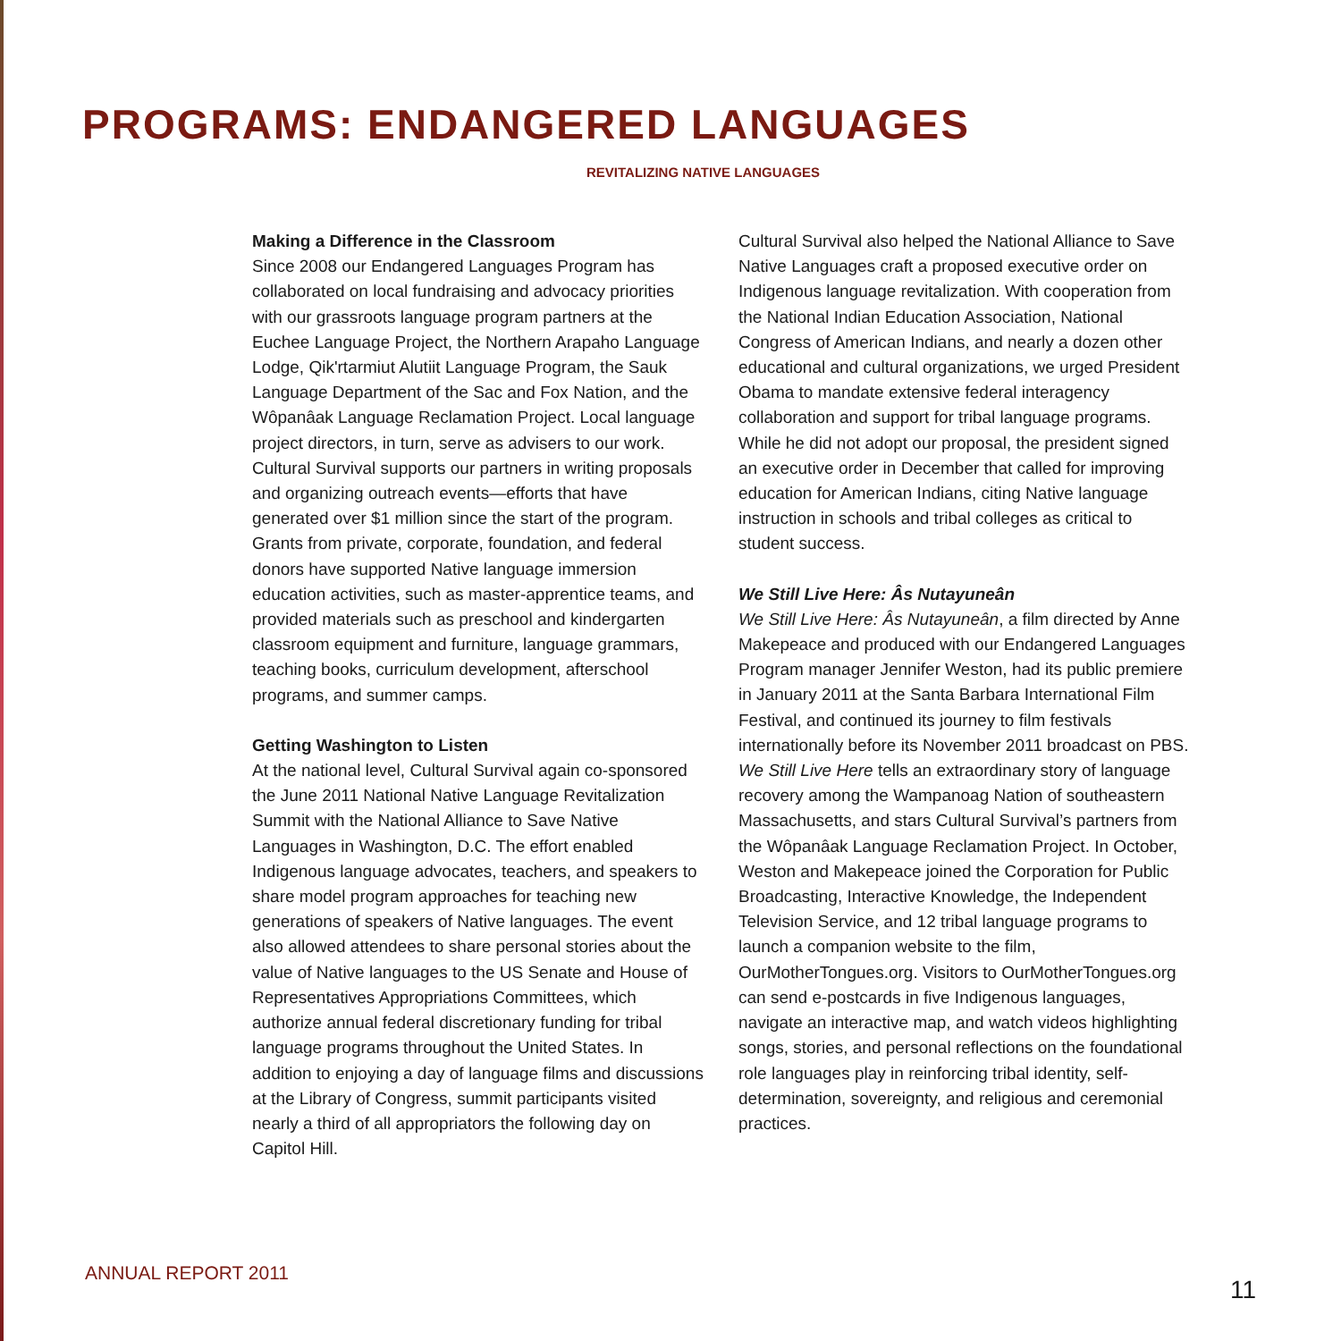PROGRAMS: ENDANGERED LANGUAGES
REVITALIZING NATIVE LANGUAGES
Making a Difference in the Classroom
Since 2008 our Endangered Languages Program has collaborated on local fundraising and advocacy priorities with our grassroots language program partners at the Euchee Language Project, the Northern Arapaho Language Lodge, Qik'rtarmiut Alutiit Language Program, the Sauk Language Department of the Sac and Fox Nation, and the Wôpanâak Language Reclamation Project. Local language project directors, in turn, serve as advisers to our work. Cultural Survival supports our partners in writing proposals and organizing outreach events—efforts that have generated over $1 million since the start of the program. Grants from private, corporate, foundation, and federal donors have supported Native language immersion education activities, such as master-apprentice teams, and provided materials such as preschool and kindergarten classroom equipment and furniture, language grammars, teaching books, curriculum development, afterschool programs, and summer camps.
Getting Washington to Listen
At the national level, Cultural Survival again co-sponsored the June 2011 National Native Language Revitalization Summit with the National Alliance to Save Native Languages in Washington, D.C. The effort enabled Indigenous language advocates, teachers, and speakers to share model program approaches for teaching new generations of speakers of Native languages. The event also allowed attendees to share personal stories about the value of Native languages to the US Senate and House of Representatives Appropriations Committees, which authorize annual federal discretionary funding for tribal language programs throughout the United States. In addition to enjoying a day of language films and discussions at the Library of Congress, summit participants visited nearly a third of all appropriators the following day on Capitol Hill.
Cultural Survival also helped the National Alliance to Save Native Languages craft a proposed executive order on Indigenous language revitalization. With cooperation from the National Indian Education Association, National Congress of American Indians, and nearly a dozen other educational and cultural organizations, we urged President Obama to mandate extensive federal interagency collaboration and support for tribal language programs. While he did not adopt our proposal, the president signed an executive order in December that called for improving education for American Indians, citing Native language instruction in schools and tribal colleges as critical to student success.
We Still Live Here: Âs Nutayuneân
We Still Live Here: Âs Nutayuneân, a film directed by Anne Makepeace and produced with our Endangered Languages Program manager Jennifer Weston, had its public premiere in January 2011 at the Santa Barbara International Film Festival, and continued its journey to film festivals internationally before its November 2011 broadcast on PBS. We Still Live Here tells an extraordinary story of language recovery among the Wampanoag Nation of southeastern Massachusetts, and stars Cultural Survival’s partners from the Wôpanâak Language Reclamation Project. In October, Weston and Makepeace joined the Corporation for Public Broadcasting, Interactive Knowledge, the Independent Television Service, and 12 tribal language programs to launch a companion website to the film, OurMotherTongues.org. Visitors to OurMotherTongues.org can send e-postcards in five Indigenous languages, navigate an interactive map, and watch videos highlighting songs, stories, and personal reflections on the foundational role languages play in reinforcing tribal identity, self-determination, sovereignty, and religious and ceremonial practices.
ANNUAL REPORT 2011
11